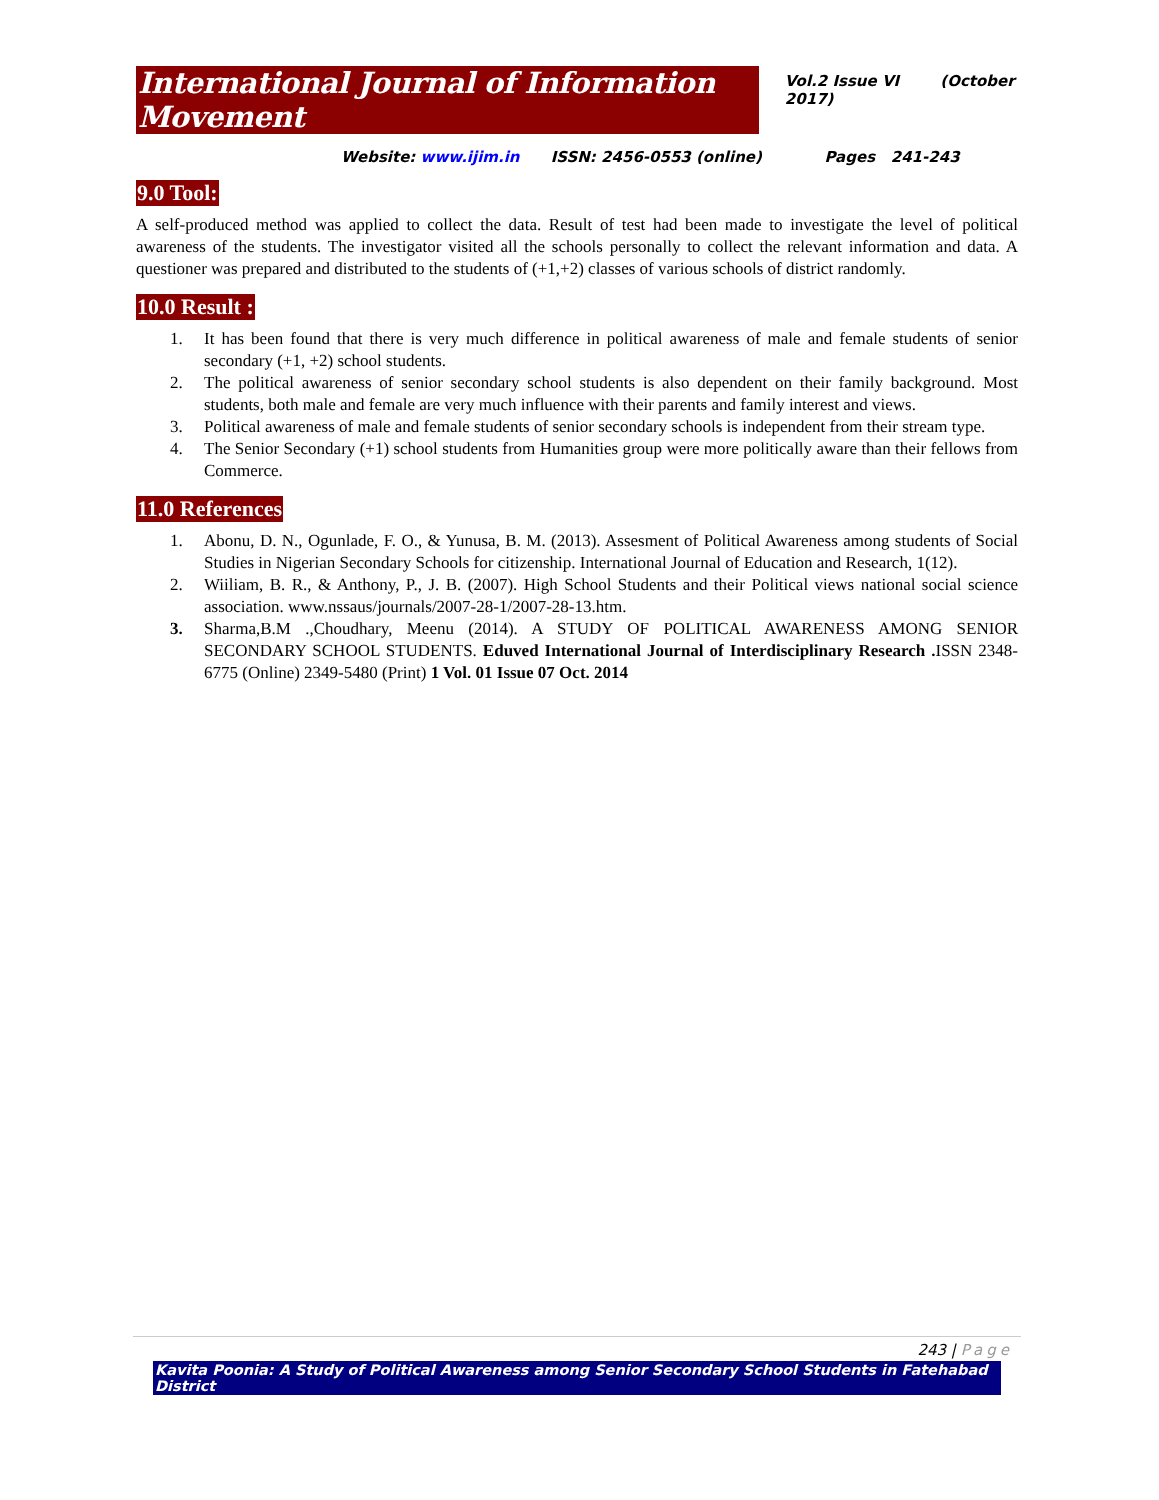International Journal of Information Movement
Vol.2 Issue VI (October 2017)
Website: www.ijim.in ISSN: 2456-0553 (online) Pages 241-243
9.0 Tool:
A self-produced method was applied to collect the data. Result of test had been made to investigate the level of political awareness of the students. The investigator visited all the schools personally to collect the relevant information and data. A questioner was prepared and distributed to the students of (+1,+2) classes of various schools of district randomly.
10.0 Result :
1. It has been found that there is very much difference in political awareness of male and female students of senior secondary (+1, +2) school students.
2. The political awareness of senior secondary school students is also dependent on their family background. Most students, both male and female are very much influence with their parents and family interest and views.
3. Political awareness of male and female students of senior secondary schools is independent from their stream type.
4. The Senior Secondary (+1) school students from Humanities group were more politically aware than their fellows from Commerce.
11.0 References
1. Abonu, D. N., Ogunlade, F. O., & Yunusa, B. M. (2013). Assesment of Political Awareness among students of Social Studies in Nigerian Secondary Schools for citizenship. International Journal of Education and Research, 1(12).
2. Wiiliam, B. R., & Anthony, P., J. B. (2007). High School Students and their Political views national social science association. www.nssaus/journals/2007-28-1/2007-28-13.htm.
3. Sharma,B.M .,Choudhary, Meenu (2014). A STUDY OF POLITICAL AWARENESS AMONG SENIOR SECONDARY SCHOOL STUDENTS. Eduved International Journal of Interdisciplinary Research . ISSN 2348-6775 (Online) 2349-5480 (Print) 1 Vol. 01 Issue 07 Oct. 2014
243 | Page
Kavita Poonia: A Study of Political Awareness among Senior Secondary School Students in Fatehabad District